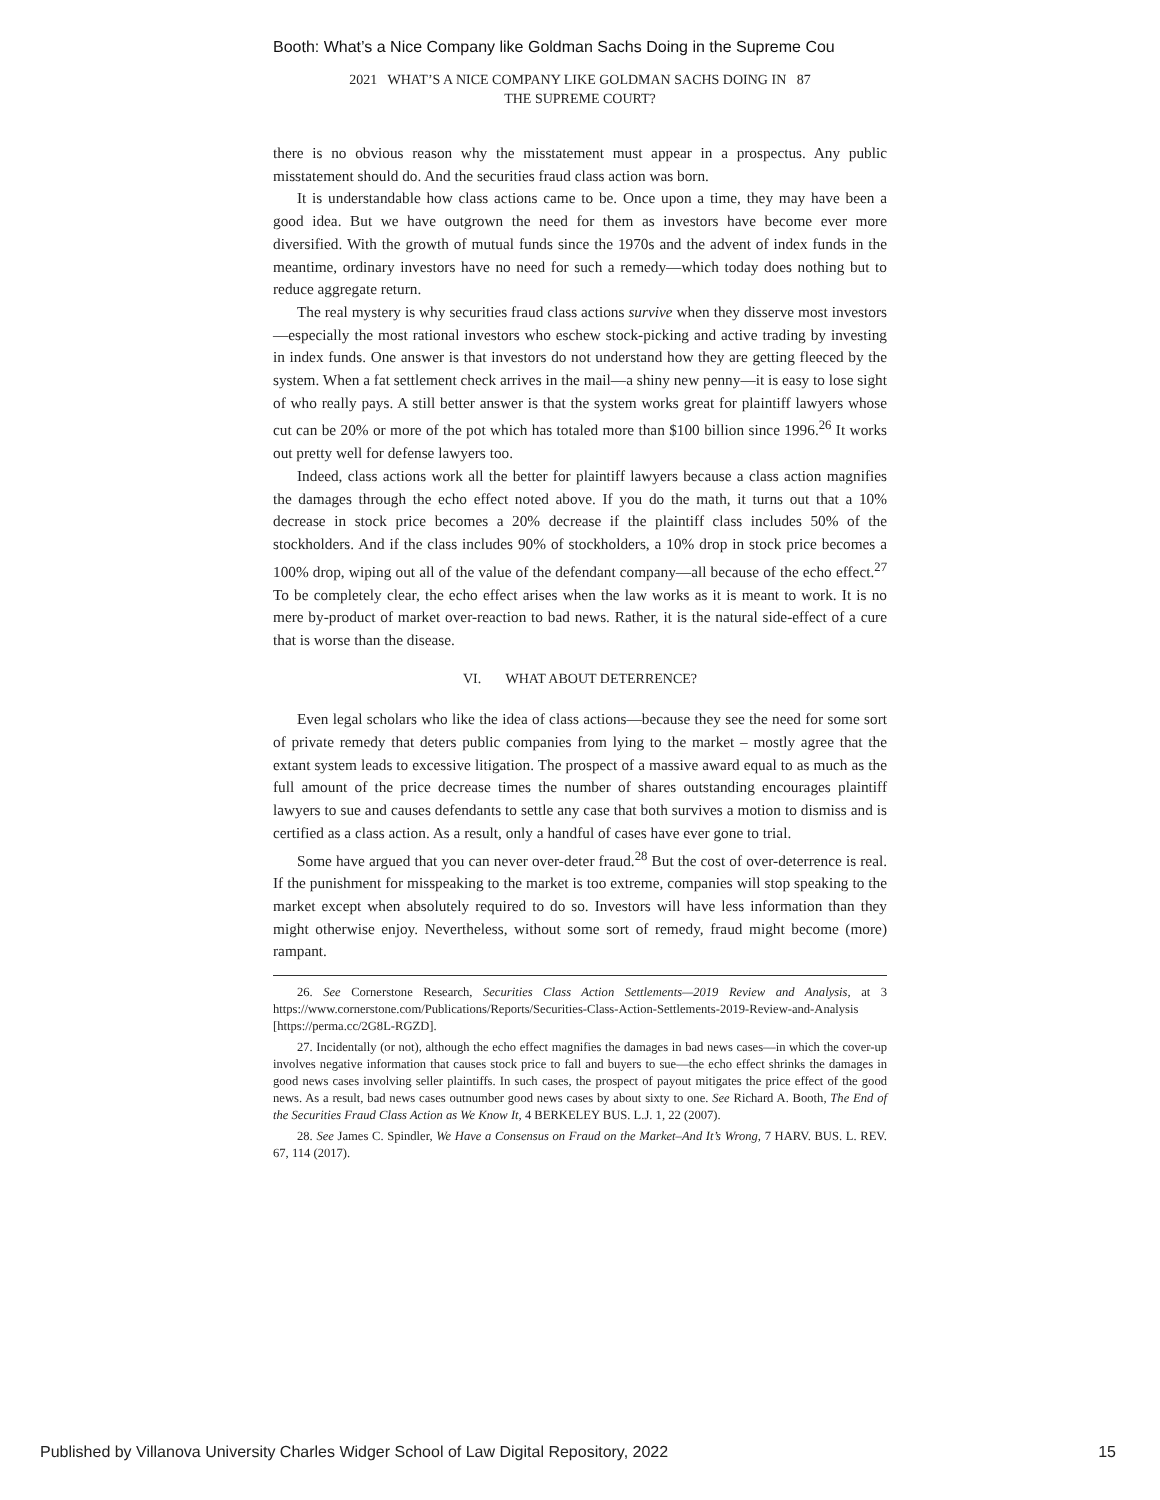Booth: What’s a Nice Company like Goldman Sachs Doing in the Supreme Cou
2021 WHAT’S A NICE COMPANY LIKE GOLDMAN SACHS DOING IN 87
THE SUPREME COURT?
there is no obvious reason why the misstatement must appear in a prospectus. Any public misstatement should do. And the securities fraud class action was born.
It is understandable how class actions came to be. Once upon a time, they may have been a good idea. But we have outgrown the need for them as investors have become ever more diversified. With the growth of mutual funds since the 1970s and the advent of index funds in the meantime, ordinary investors have no need for such a remedy—which today does nothing but to reduce aggregate return.
The real mystery is why securities fraud class actions survive when they disserve most investors—especially the most rational investors who eschew stock-picking and active trading by investing in index funds. One answer is that investors do not understand how they are getting fleeced by the system. When a fat settlement check arrives in the mail—a shiny new penny—it is easy to lose sight of who really pays. A still better answer is that the system works great for plaintiff lawyers whose cut can be 20% or more of the pot which has totaled more than $100 billion since 1996.<sup>26</sup> It works out pretty well for defense lawyers too.
Indeed, class actions work all the better for plaintiff lawyers because a class action magnifies the damages through the echo effect noted above. If you do the math, it turns out that a 10% decrease in stock price becomes a 20% decrease if the plaintiff class includes 50% of the stockholders. And if the class includes 90% of stockholders, a 10% drop in stock price becomes a 100% drop, wiping out all of the value of the defendant company—all because of the echo effect.<sup>27</sup> To be completely clear, the echo effect arises when the law works as it is meant to work. It is no mere by-product of market over-reaction to bad news. Rather, it is the natural side-effect of a cure that is worse than the disease.
VI. WHAT ABOUT DETERRENCE?
Even legal scholars who like the idea of class actions—because they see the need for some sort of private remedy that deters public companies from lying to the market – mostly agree that the extant system leads to excessive litigation. The prospect of a massive award equal to as much as the full amount of the price decrease times the number of shares outstanding encourages plaintiff lawyers to sue and causes defendants to settle any case that both survives a motion to dismiss and is certified as a class action. As a result, only a handful of cases have ever gone to trial.
Some have argued that you can never over-deter fraud.<sup>28</sup> But the cost of over-deterrence is real. If the punishment for misspeaking to the market is too extreme, companies will stop speaking to the market except when absolutely required to do so. Investors will have less information than they might otherwise enjoy. Nevertheless, without some sort of remedy, fraud might become (more) rampant.
26. See Cornerstone Research, Securities Class Action Settlements—2019 Review and Analysis, at 3 https://www.cornerstone.com/Publications/Reports/Securities-Class-Action-Settlements-2019-Review-and-Analysis [https://perma.cc/2G8L-RGZD].
27. Incidentally (or not), although the echo effect magnifies the damages in bad news cases—in which the cover-up involves negative information that causes stock price to fall and buyers to sue—the echo effect shrinks the damages in good news cases involving seller plaintiffs. In such cases, the prospect of payout mitigates the price effect of the good news. As a result, bad news cases outnumber good news cases by about sixty to one. See Richard A. Booth, The End of the Securities Fraud Class Action as We Know It, 4 BERKELEY BUS. L.J. 1, 22 (2007).
28. See James C. Spindler, We Have a Consensus on Fraud on the Market–And It’s Wrong, 7 HARV. BUS. L. REV. 67, 114 (2017).
Published by Villanova University Charles Widger School of Law Digital Repository, 2022 15